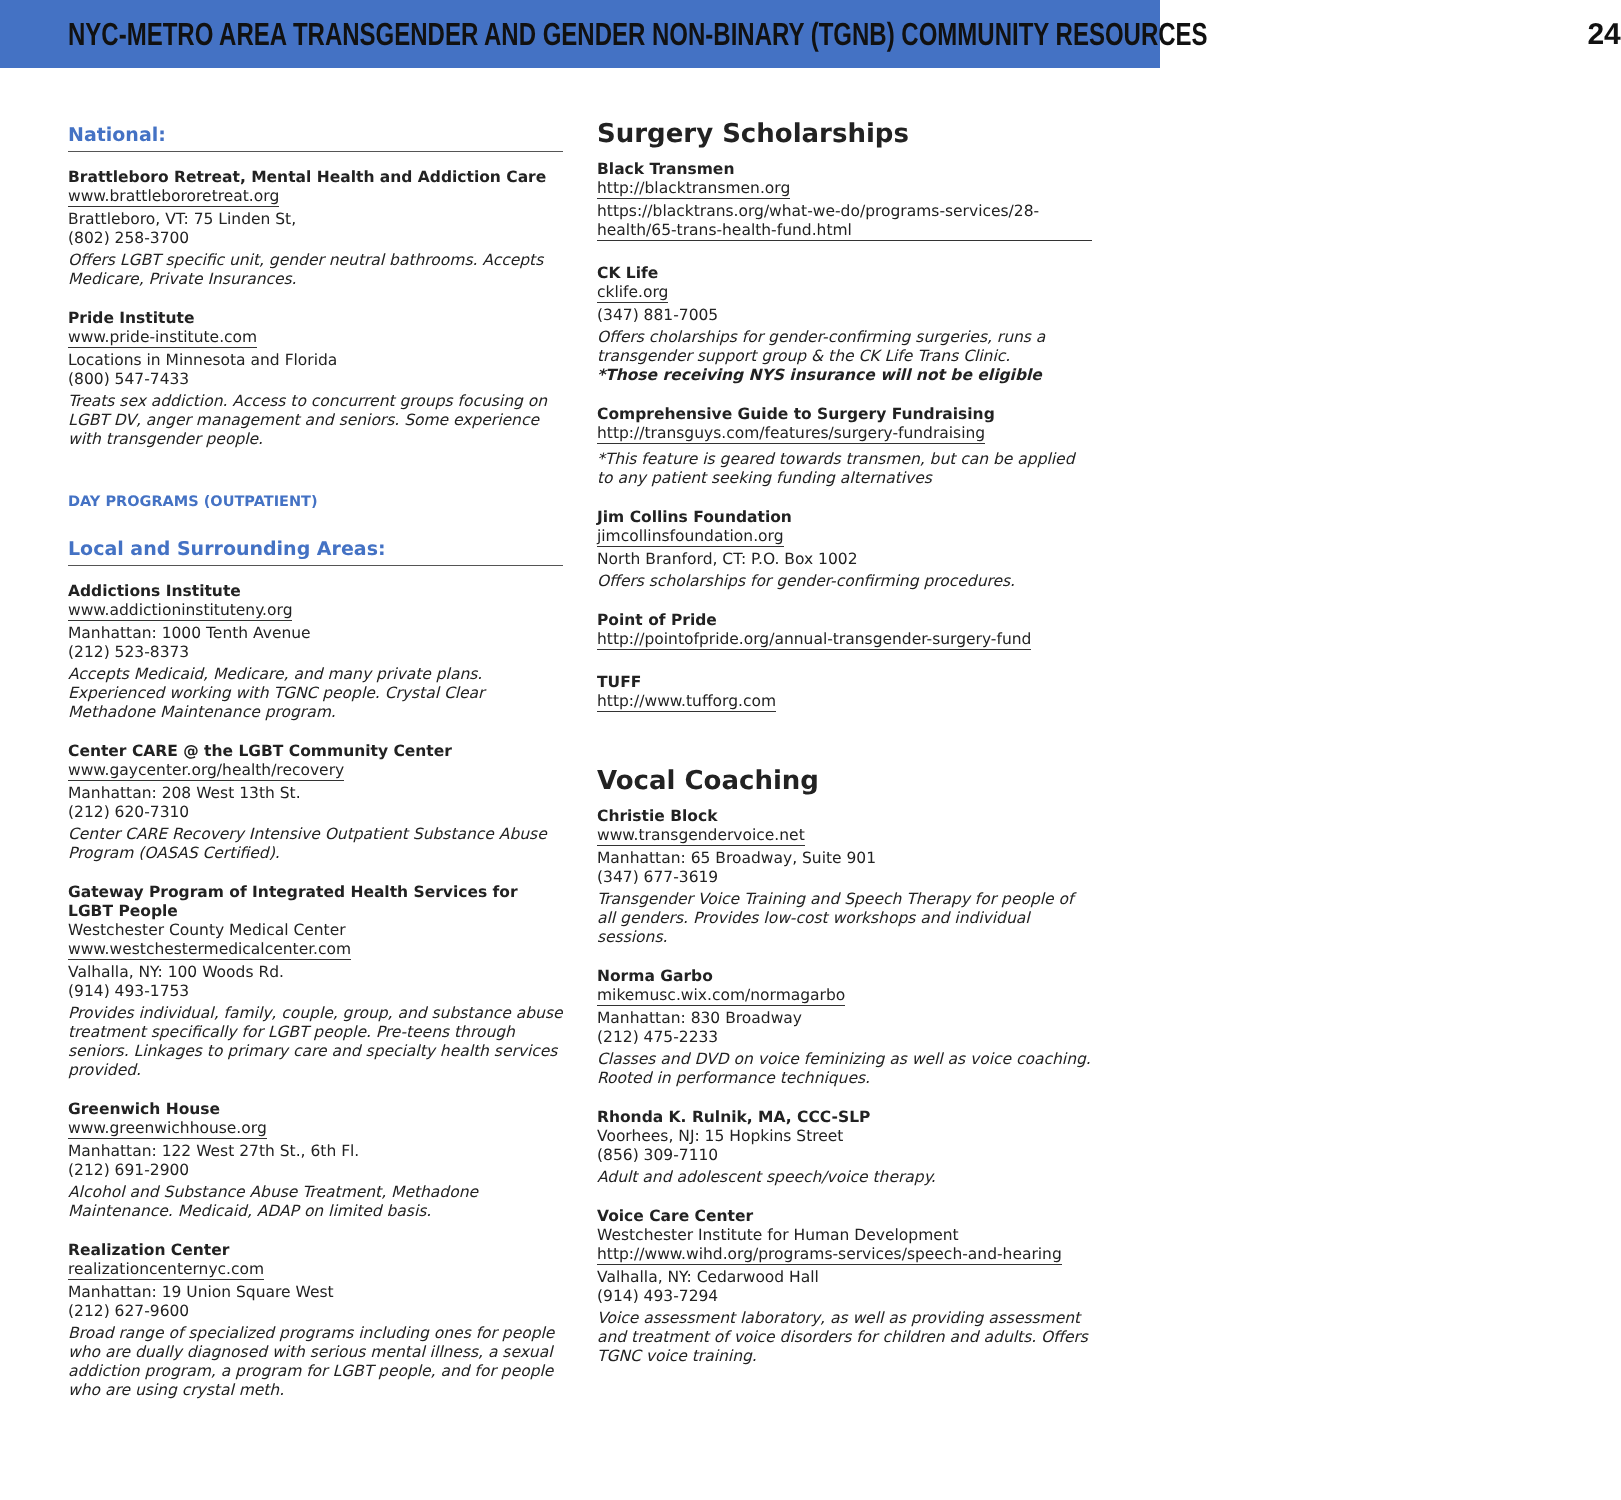NYC-METRO AREA TRANSGENDER AND GENDER NON-BINARY (TGNB) COMMUNITY RESOURCES 24
National:
Brattleboro Retreat, Mental Health and Addiction Care
www.brattlebororetreat.org
Brattleboro, VT: 75 Linden St,
(802) 258-3700
Offers LGBT specific unit, gender neutral bathrooms. Accepts Medicare, Private Insurances.
Pride Institute
www.pride-institute.com
Locations in Minnesota and Florida
(800) 547-7433
Treats sex addiction. Access to concurrent groups focusing on LGBT DV, anger management and seniors. Some experience with transgender people.
DAY PROGRAMS (OUTPATIENT)
Local and Surrounding Areas:
Addictions Institute
www.addictioninstituteny.org
Manhattan: 1000 Tenth Avenue
(212) 523-8373
Accepts Medicaid, Medicare, and many private plans. Experienced working with TGNC people. Crystal Clear Methadone Maintenance program.
Center CARE @ the LGBT Community Center
www.gaycenter.org/health/recovery
Manhattan: 208 West 13th St.
(212) 620-7310
Center CARE Recovery Intensive Outpatient Substance Abuse Program (OASAS Certified).
Gateway Program of Integrated Health Services for LGBT People
Westchester County Medical Center
www.westchestermedicalcenter.com
Valhalla, NY: 100 Woods Rd.
(914) 493-1753
Provides individual, family, couple, group, and substance abuse treatment specifically for LGBT people. Pre-teens through seniors. Linkages to primary care and specialty health services provided.
Greenwich House
www.greenwichhouse.org
Manhattan: 122 West 27th St., 6th Fl.
(212) 691-2900
Alcohol and Substance Abuse Treatment, Methadone Maintenance. Medicaid, ADAP on limited basis.
Realization Center
realizationcenternyc.com
Manhattan: 19 Union Square West
(212) 627-9600
Broad range of specialized programs including ones for people who are dually diagnosed with serious mental illness, a sexual addiction program, a program for LGBT people, and for people who are using crystal meth.
Surgery Scholarships
Black Transmen
http://blacktransmen.org
https://blacktrans.org/what-we-do/programs-services/28-health/65-trans-health-fund.html
CK Life
cklife.org
(347) 881-7005
Offers cholarships for gender-confirming surgeries, runs a transgender support group & the CK Life Trans Clinic.
*Those receiving NYS insurance will not be eligible
Comprehensive Guide to Surgery Fundraising
http://transguys.com/features/surgery-fundraising
*This feature is geared towards transmen, but can be applied to any patient seeking funding alternatives
Jim Collins Foundation
jimcollinsfoundation.org
North Branford, CT: P.O. Box 1002
Offers scholarships for gender-confirming procedures.
Point of Pride
http://pointofpride.org/annual-transgender-surgery-fund
TUFF
http://www.tufforg.com
Vocal Coaching
Christie Block
www.transgendervoice.net
Manhattan: 65 Broadway, Suite 901
(347) 677-3619
Transgender Voice Training and Speech Therapy for people of all genders. Provides low-cost workshops and individual sessions.
Norma Garbo
mikemusc.wix.com/normagarbo
Manhattan: 830 Broadway
(212) 475-2233
Classes and DVD on voice feminizing as well as voice coaching. Rooted in performance techniques.
Rhonda K. Rulnik, MA, CCC-SLP
Voorhees, NJ: 15 Hopkins Street
(856) 309-7110
Adult and adolescent speech/voice therapy.
Voice Care Center
Westchester Institute for Human Development
http://www.wihd.org/programs-services/speech-and-hearing
Valhalla, NY: Cedarwood Hall
(914) 493-7294
Voice assessment laboratory, as well as providing assessment and treatment of voice disorders for children and adults. Offers TGNC voice training.